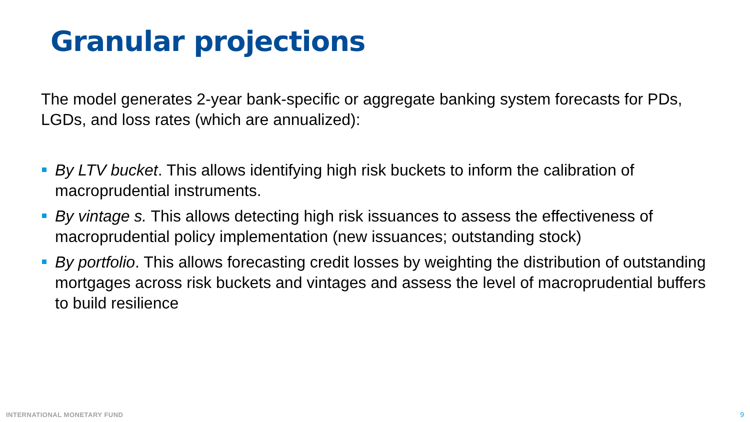Granular projections
The model generates 2-year bank-specific or aggregate banking system forecasts for PDs, LGDs, and loss rates (which are annualized):
By LTV bucket. This allows identifying high risk buckets to inform the calibration of macroprudential instruments.
By vintage s. This allows detecting high risk issuances to assess the effectiveness of macroprudential policy implementation (new issuances; outstanding stock)
By portfolio. This allows forecasting credit losses by weighting the distribution of outstanding mortgages across risk buckets and vintages and assess the level of macroprudential buffers to build resilience
INTERNATIONAL MONETARY FUND 9